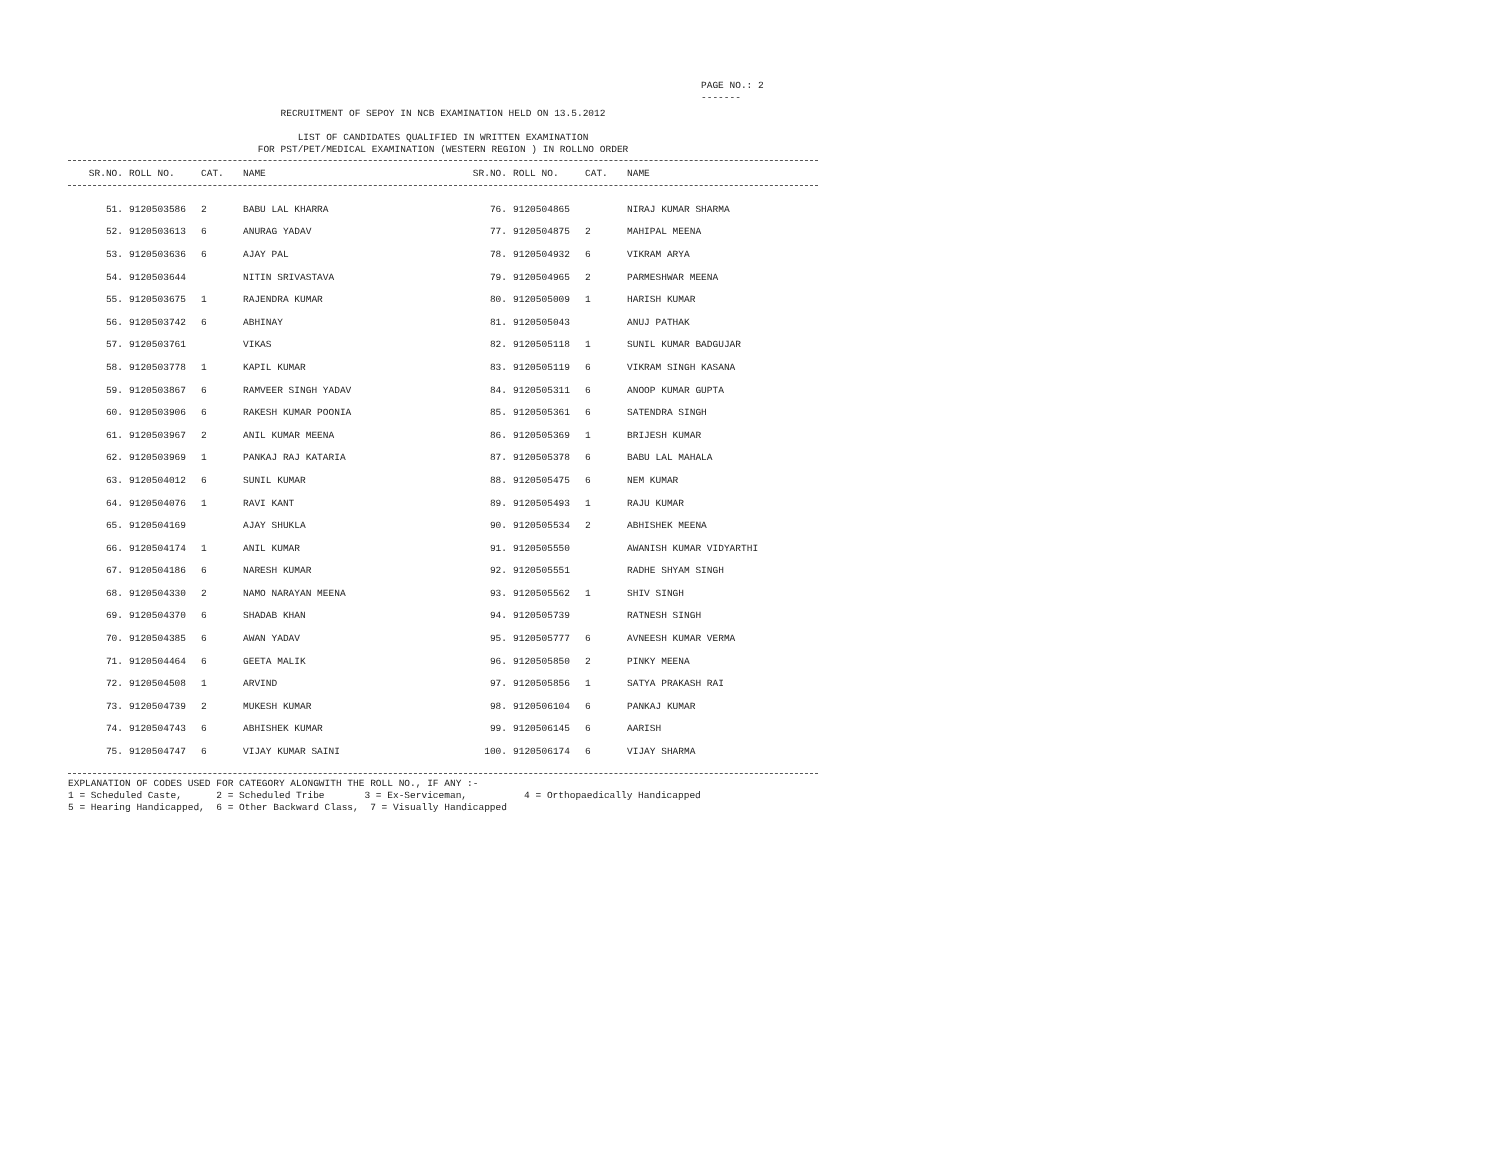PAGE NO.: 2
-------
RECRUITMENT OF SEPOY IN NCB EXAMINATION HELD ON 13.5.2012
LIST OF CANDIDATES QUALIFIED IN WRITTEN EXAMINATION
FOR PST/PET/MEDICAL EXAMINATION (WESTERN REGION ) IN ROLLNO ORDER
| SR.NO. | ROLL NO. | CAT. | NAME | SR.NO. | ROLL NO. | CAT. | NAME |
| --- | --- | --- | --- | --- | --- | --- | --- |
| 51. | 9120503586 | 2 | BABU LAL KHARRA | 76. | 9120504865 | | NIRAJ KUMAR SHARMA |
| 52. | 9120503613 | 6 | ANURAG YADAV | 77. | 9120504875 | 2 | MAHIPAL MEENA |
| 53. | 9120503636 | 6 | AJAY PAL | 78. | 9120504932 | 6 | VIKRAM ARYA |
| 54. | 9120503644 | | NITIN SRIVASTAVA | 79. | 9120504965 | 2 | PARMESHWAR MEENA |
| 55. | 9120503675 | 1 | RAJENDRA KUMAR | 80. | 9120505009 | 1 | HARISH KUMAR |
| 56. | 9120503742 | 6 | ABHINAY | 81. | 9120505043 | | ANUJ PATHAK |
| 57. | 9120503761 | | VIKAS | 82. | 9120505118 | 1 | SUNIL KUMAR BADGUJAR |
| 58. | 9120503778 | 1 | KAPIL KUMAR | 83. | 9120505119 | 6 | VIKRAM SINGH KASANA |
| 59. | 9120503867 | 6 | RAMVEER SINGH YADAV | 84. | 9120505311 | 6 | ANOOP KUMAR GUPTA |
| 60. | 9120503906 | 6 | RAKESH KUMAR POONIA | 85. | 9120505361 | 6 | SATENDRA SINGH |
| 61. | 9120503967 | 2 | ANIL KUMAR MEENA | 86. | 9120505369 | 1 | BRIJESH KUMAR |
| 62. | 9120503969 | 1 | PANKAJ RAJ KATARIA | 87. | 9120505378 | 6 | BABU LAL MAHALA |
| 63. | 9120504012 | 6 | SUNIL KUMAR | 88. | 9120505475 | 6 | NEM KUMAR |
| 64. | 9120504076 | 1 | RAVI KANT | 89. | 9120505493 | 1 | RAJU KUMAR |
| 65. | 9120504169 | | AJAY SHUKLA | 90. | 9120505534 | 2 | ABHISHEK MEENA |
| 66. | 9120504174 | 1 | ANIL KUMAR | 91. | 9120505550 | | AWANISH KUMAR VIDYARTHI |
| 67. | 9120504186 | 6 | NARESH KUMAR | 92. | 9120505551 | | RADHE SHYAM SINGH |
| 68. | 9120504330 | 2 | NAMO NARAYAN MEENA | 93. | 9120505562 | 1 | SHIV SINGH |
| 69. | 9120504370 | 6 | SHADAB KHAN | 94. | 9120505739 | | RATNESH SINGH |
| 70. | 9120504385 | 6 | AWAN YADAV | 95. | 9120505777 | 6 | AVNEESH KUMAR VERMA |
| 71. | 9120504464 | 6 | GEETA MALIK | 96. | 9120505850 | 2 | PINKY MEENA |
| 72. | 9120504508 | 1 | ARVIND | 97. | 9120505856 | 1 | SATYA PRAKASH RAI |
| 73. | 9120504739 | 2 | MUKESH KUMAR | 98. | 9120506104 | 6 | PANKAJ KUMAR |
| 74. | 9120504743 | 6 | ABHISHEK KUMAR | 99. | 9120506145 | 6 | AARISH |
| 75. | 9120504747 | 6 | VIJAY KUMAR SAINI | 100. | 9120506174 | 6 | VIJAY SHARMA |
EXPLANATION OF CODES USED FOR CATEGORY ALONGWITH THE ROLL NO., IF ANY :-
1 = Scheduled Caste, 2 = Scheduled Tribe 3 = Ex-Serviceman, 4 = Orthopaedically Handicapped
5 = Hearing Handicapped, 6 = Other Backward Class, 7 = Visually Handicapped